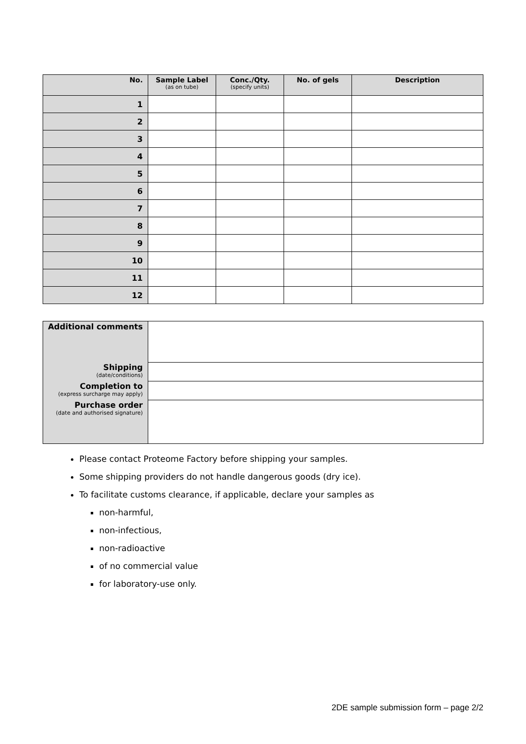| No. | Sample Label (as on tube) | Conc./Qty. (specify units) | No. of gels | Description |
| --- | --- | --- | --- | --- |
| 1 | | | | |
| 2 | | | | |
| 3 | | | | |
| 4 | | | | |
| 5 | | | | |
| 6 | | | | |
| 7 | | | | |
| 8 | | | | |
| 9 | | | | |
| 10 | | | | |
| 11 | | | | |
| 12 | | | | |
| Additional comments | |
| Shipping (date/conditions) | |
| Completion to (express surcharge may apply) | |
| Purchase order (date and authorised signature) | |
Please contact Proteome Factory before shipping your samples.
Some shipping providers do not handle dangerous goods (dry ice).
To facilitate customs clearance, if applicable, declare your samples as
non-harmful,
non-infectious,
non-radioactive
of no commercial value
for laboratory-use only.
2DE sample submission form – page 2/2